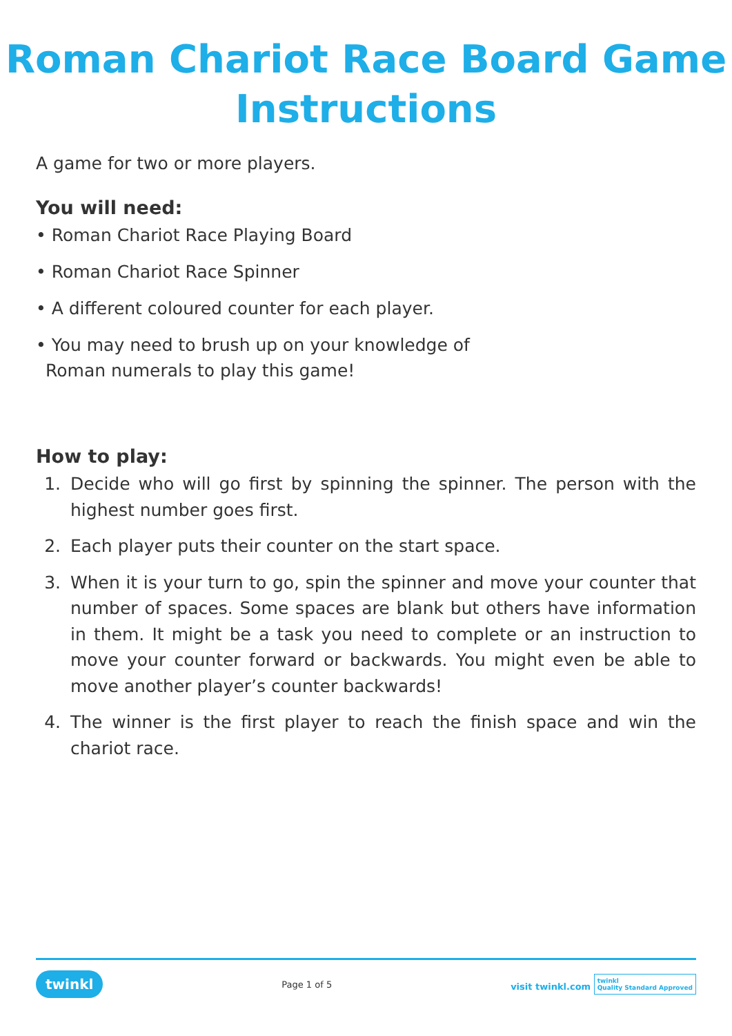Roman Chariot Race Board Game Instructions
A game for two or more players.
You will need:
• Roman Chariot Race Playing Board
• Roman Chariot Race Spinner
• A different coloured counter for each player.
• You may need to brush up on your knowledge of
Roman numerals to play this game!
How to play:
1. Decide who will go first by spinning the spinner. The person with the highest number goes first.
2. Each player puts their counter on the start space.
3. When it is your turn to go, spin the spinner and move your counter that number of spaces. Some spaces are blank but others have information in them. It might be a task you need to complete or an instruction to move your counter forward or backwards. You might even be able to move another player’s counter backwards!
4. The winner is the first player to reach the finish space and win the chariot race.
twinkl Page 1 of 5 visit twinkl.com twinkl
Quality Standard Approved